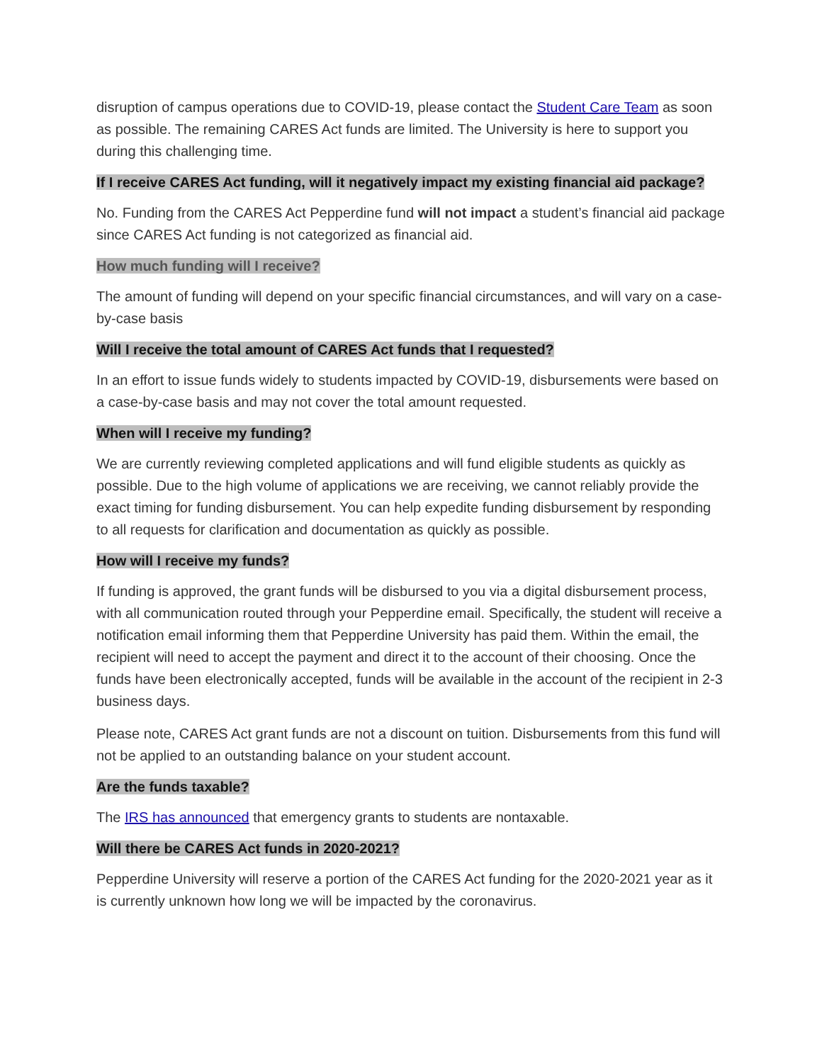disruption of campus operations due to COVID-19, please contact the Student Care Team as soon as possible. The remaining CARES Act funds are limited. The University is here to support you during this challenging time.
If I receive CARES Act funding, will it negatively impact my existing financial aid package?
No. Funding from the CARES Act Pepperdine fund will not impact a student’s financial aid package since CARES Act funding is not categorized as financial aid.
How much funding will I receive?
The amount of funding will depend on your specific financial circumstances, and will vary on a case-by-case basis
Will I receive the total amount of CARES Act funds that I requested?
In an effort to issue funds widely to students impacted by COVID-19, disbursements were based on a case-by-case basis and may not cover the total amount requested.
When will I receive my funding?
We are currently reviewing completed applications and will fund eligible students as quickly as possible. Due to the high volume of applications we are receiving, we cannot reliably provide the exact timing for funding disbursement. You can help expedite funding disbursement by responding to all requests for clarification and documentation as quickly as possible.
How will I receive my funds?
If funding is approved, the grant funds will be disbursed to you via a digital disbursement process, with all communication routed through your Pepperdine email. Specifically, the student will receive a notification email informing them that Pepperdine University has paid them. Within the email, the recipient will need to accept the payment and direct it to the account of their choosing. Once the funds have been electronically accepted, funds will be available in the account of the recipient in 2-3 business days.
Please note, CARES Act grant funds are not a discount on tuition. Disbursements from this fund will not be applied to an outstanding balance on your student account.
Are the funds taxable?
The IRS has announced that emergency grants to students are nontaxable.
Will there be CARES Act funds in 2020-2021?
Pepperdine University will reserve a portion of the CARES Act funding for the 2020-2021 year as it is currently unknown how long we will be impacted by the coronavirus.